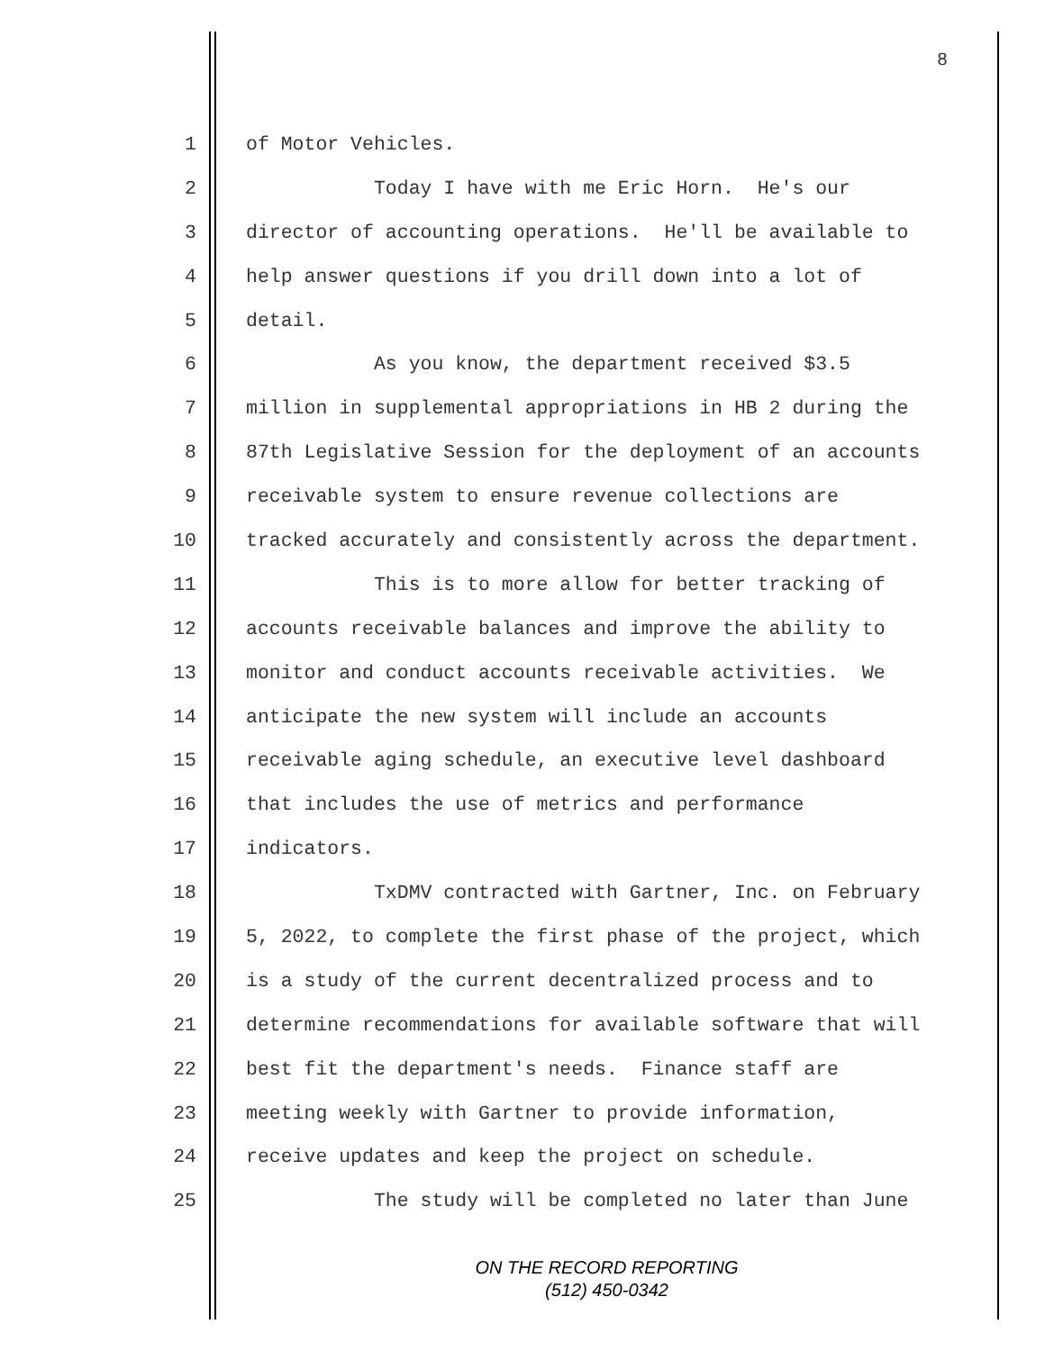8
1 of Motor Vehicles.
2 Today I have with me Eric Horn. He's our
3 director of accounting operations. He'll be available to
4 help answer questions if you drill down into a lot of
5 detail.
6 As you know, the department received $3.5
7 million in supplemental appropriations in HB 2 during the
8 87th Legislative Session for the deployment of an accounts
9 receivable system to ensure revenue collections are
10 tracked accurately and consistently across the department.
11 This is to more allow for better tracking of
12 accounts receivable balances and improve the ability to
13 monitor and conduct accounts receivable activities. We
14 anticipate the new system will include an accounts
15 receivable aging schedule, an executive level dashboard
16 that includes the use of metrics and performance
17 indicators.
18 TxDMV contracted with Gartner, Inc. on February
19 5, 2022, to complete the first phase of the project, which
20 is a study of the current decentralized process and to
21 determine recommendations for available software that will
22 best fit the department's needs. Finance staff are
23 meeting weekly with Gartner to provide information,
24 receive updates and keep the project on schedule.
25 The study will be completed no later than June
ON THE RECORD REPORTING
(512) 450-0342